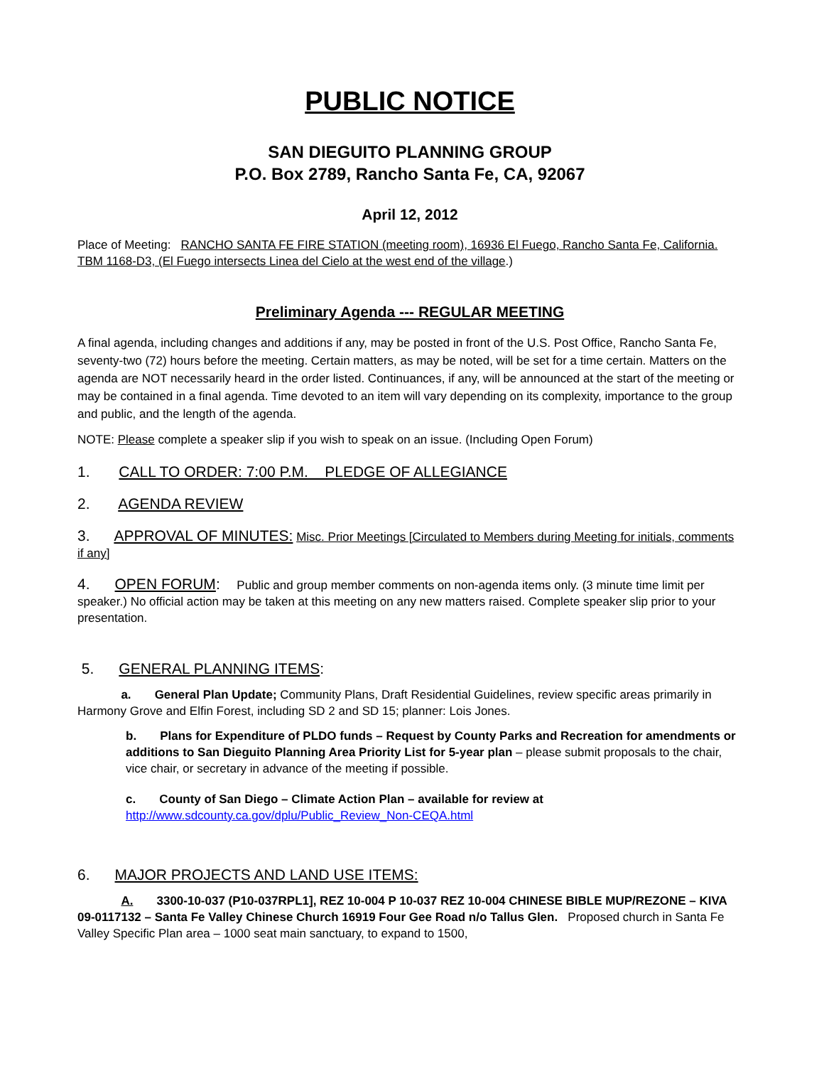PUBLIC NOTICE
SAN DIEGUITO PLANNING GROUP
P.O. Box 2789, Rancho Santa Fe, CA, 92067
April 12, 2012
Place of Meeting: RANCHO SANTA FE FIRE STATION (meeting room), 16936 El Fuego, Rancho Santa Fe, California. TBM 1168-D3, (El Fuego intersects Linea del Cielo at the west end of the village.)
Preliminary Agenda --- REGULAR MEETING
A final agenda, including changes and additions if any, may be posted in front of the U.S. Post Office, Rancho Santa Fe, seventy-two (72) hours before the meeting. Certain matters, as may be noted, will be set for a time certain. Matters on the agenda are NOT necessarily heard in the order listed. Continuances, if any, will be announced at the start of the meeting or may be contained in a final agenda. Time devoted to an item will vary depending on its complexity, importance to the group and public, and the length of the agenda.
NOTE: Please complete a speaker slip if you wish to speak on an issue. (Including Open Forum)
1. CALL TO ORDER: 7:00 P.M. PLEDGE OF ALLEGIANCE
2. AGENDA REVIEW
3. APPROVAL OF MINUTES: Misc. Prior Meetings [Circulated to Members during Meeting for initials, comments if any]
4. OPEN FORUM: Public and group member comments on non-agenda items only. (3 minute time limit per speaker.) No official action may be taken at this meeting on any new matters raised. Complete speaker slip prior to your presentation.
5. GENERAL PLANNING ITEMS:
a. General Plan Update; Community Plans, Draft Residential Guidelines, review specific areas primarily in Harmony Grove and Elfin Forest, including SD 2 and SD 15; planner: Lois Jones.
b. Plans for Expenditure of PLDO funds – Request by County Parks and Recreation for amendments or additions to San Dieguito Planning Area Priority List for 5-year plan – please submit proposals to the chair, vice chair, or secretary in advance of the meeting if possible.
c. County of San Diego – Climate Action Plan – available for review at
http://www.sdcounty.ca.gov/dplu/Public_Review_Non-CEQA.html
6. MAJOR PROJECTS AND LAND USE ITEMS:
A. 3300-10-037 (P10-037RPL1], REZ 10-004 P 10-037 REZ 10-004 CHINESE BIBLE MUP/REZONE – KIVA 09-0117132 – Santa Fe Valley Chinese Church 16919 Four Gee Road n/o Tallus Glen. Proposed church in Santa Fe Valley Specific Plan area – 1000 seat main sanctuary, to expand to 1500,